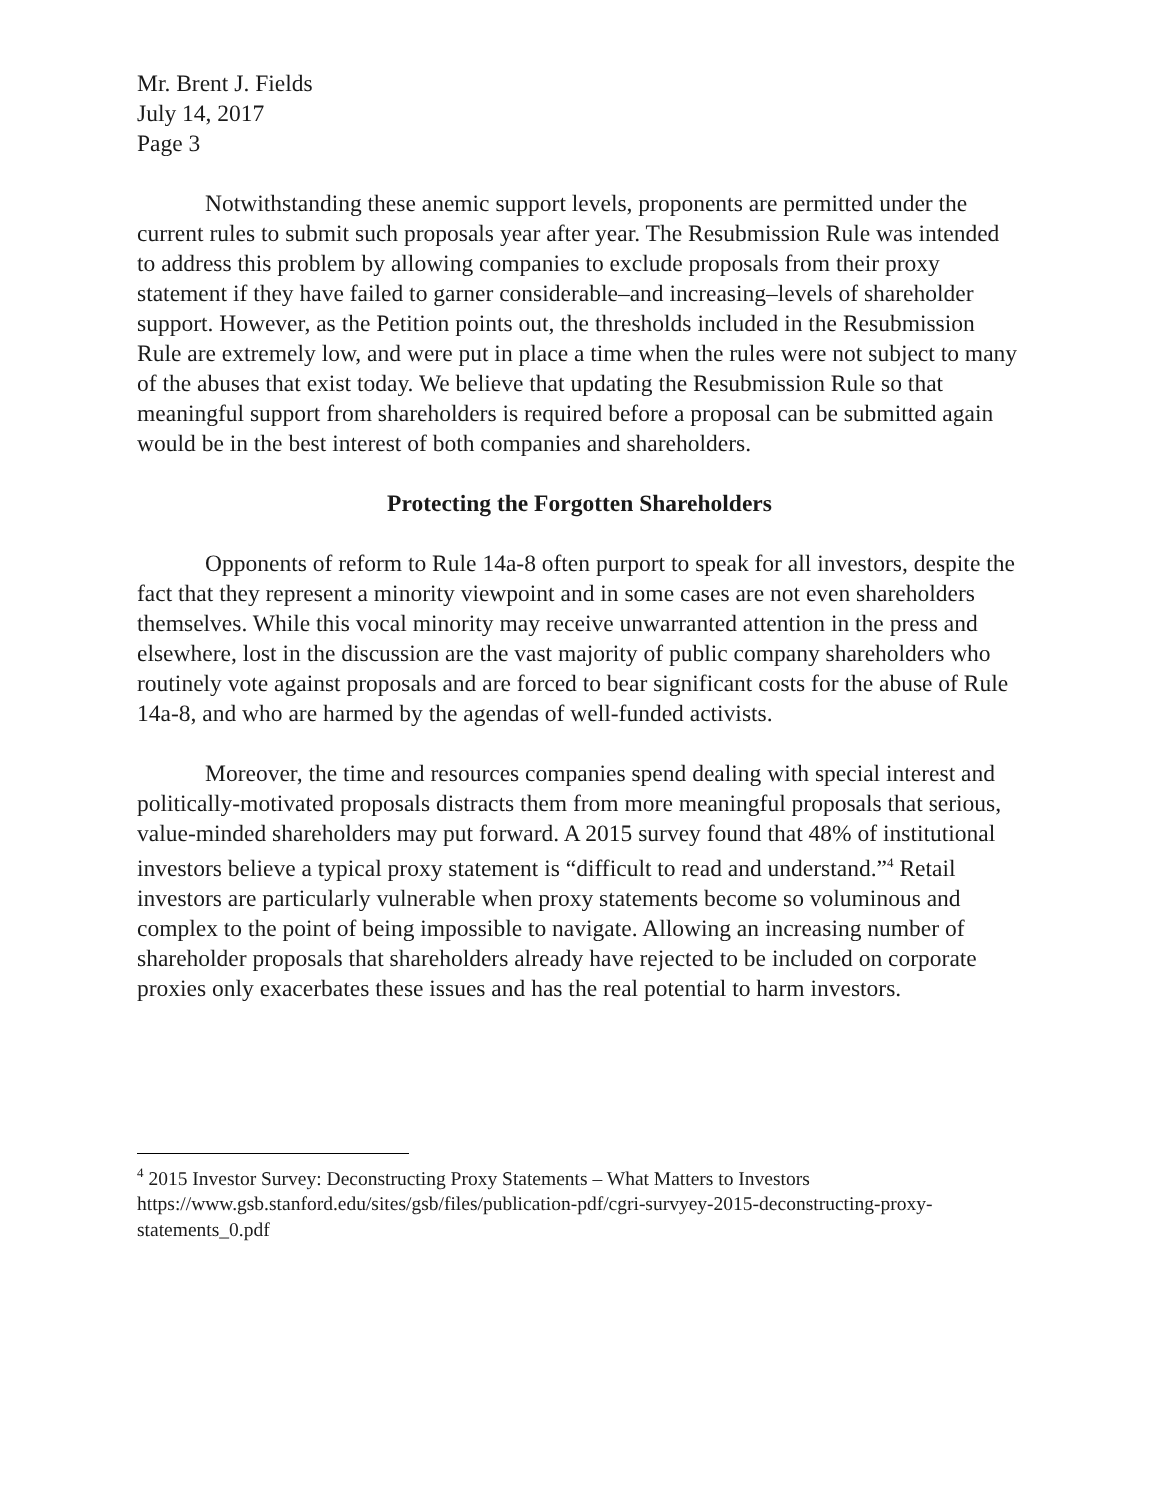Mr. Brent J. Fields
July 14, 2017
Page 3
Notwithstanding these anemic support levels, proponents are permitted under the current rules to submit such proposals year after year. The Resubmission Rule was intended to address this problem by allowing companies to exclude proposals from their proxy statement if they have failed to garner considerable–and increasing–levels of shareholder support. However, as the Petition points out, the thresholds included in the Resubmission Rule are extremely low, and were put in place a time when the rules were not subject to many of the abuses that exist today. We believe that updating the Resubmission Rule so that meaningful support from shareholders is required before a proposal can be submitted again would be in the best interest of both companies and shareholders.
Protecting the Forgotten Shareholders
Opponents of reform to Rule 14a-8 often purport to speak for all investors, despite the fact that they represent a minority viewpoint and in some cases are not even shareholders themselves. While this vocal minority may receive unwarranted attention in the press and elsewhere, lost in the discussion are the vast majority of public company shareholders who routinely vote against proposals and are forced to bear significant costs for the abuse of Rule 14a-8, and who are harmed by the agendas of well-funded activists.
Moreover, the time and resources companies spend dealing with special interest and politically-motivated proposals distracts them from more meaningful proposals that serious, value-minded shareholders may put forward. A 2015 survey found that 48% of institutional investors believe a typical proxy statement is “difficult to read and understand.”<sup>4</sup> Retail investors are particularly vulnerable when proxy statements become so voluminous and complex to the point of being impossible to navigate. Allowing an increasing number of shareholder proposals that shareholders already have rejected to be included on corporate proxies only exacerbates these issues and has the real potential to harm investors.
<sup>4</sup> 2015 Investor Survey: Deconstructing Proxy Statements – What Matters to Investors https://www.gsb.stanford.edu/sites/gsb/files/publication-pdf/cgri-survyey-2015-deconstructing-proxy-statements_0.pdf